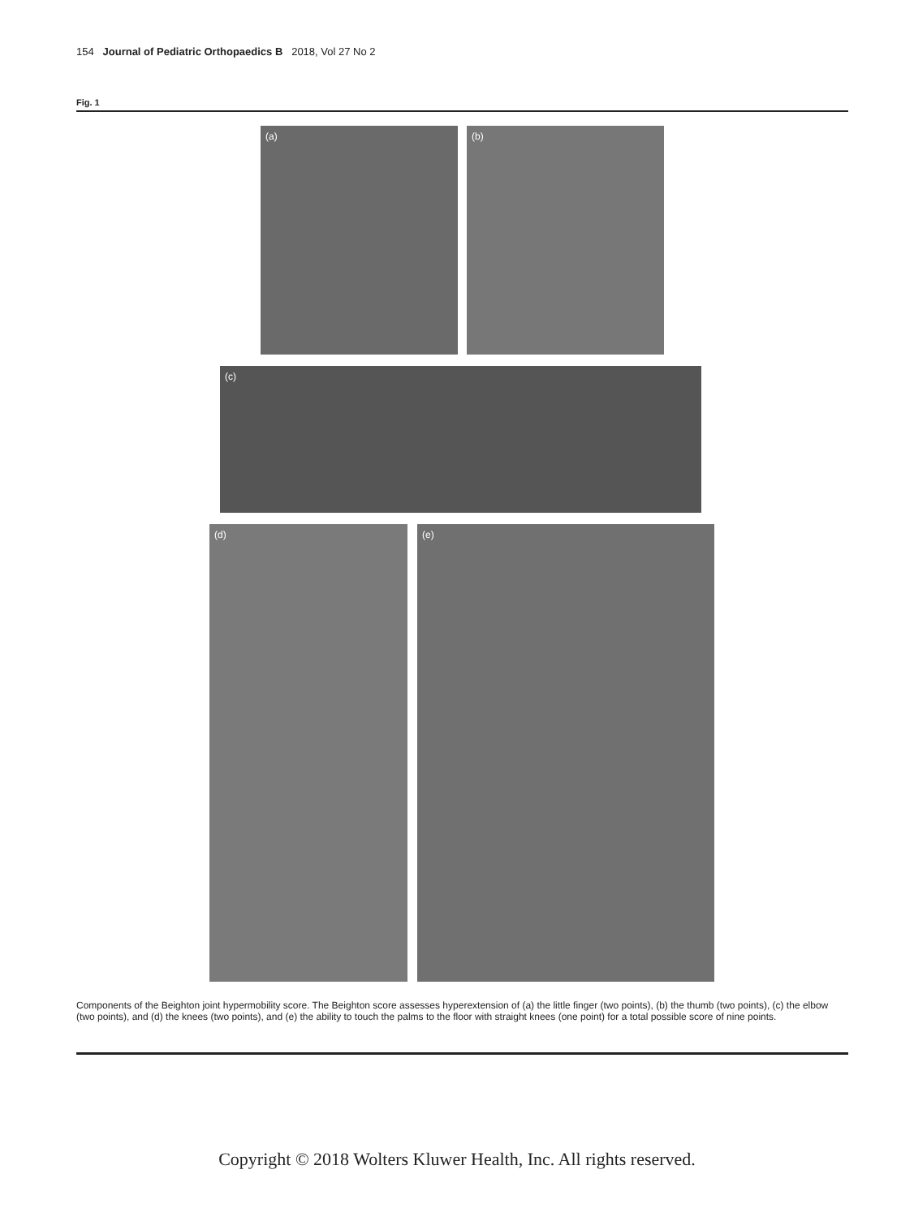154 Journal of Pediatric Orthopaedics B 2018, Vol 27 No 2
Fig. 1
(a) (b)
(c)
(d) (e)
Components of the Beighton joint hypermobility score. The Beighton score assesses hyperextension of (a) the little finger (two points), (b) the thumb (two points), (c) the elbow (two points), and (d) the knees (two points), and (e) the ability to touch the palms to the floor with straight knees (one point) for a total possible score of nine points.
Copyright © 2018 Wolters Kluwer Health, Inc. All rights reserved.